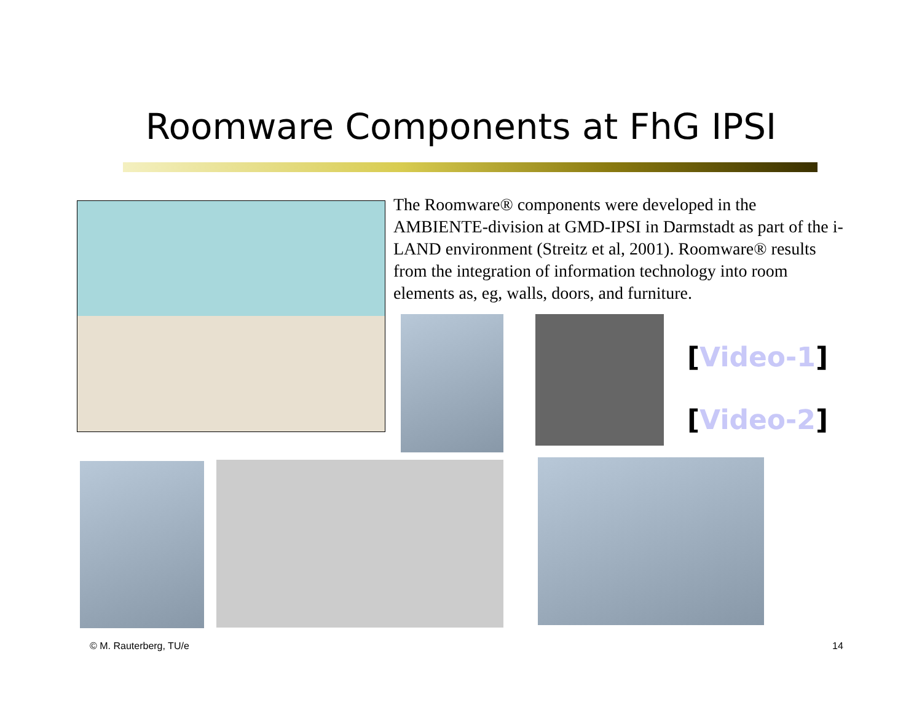Roomware Components at FhG IPSI
The Roomware® components were developed in the AMBIENTE-division at GMD-IPSI in Darmstadt as part of the i-LAND environment (Streitz et al, 2001). Roomware® results from the integration of information technology into room elements as, eg, walls, doors, and furniture.
[Video-1]
[Video-2]
© M. Rauterberg, TU/e 14